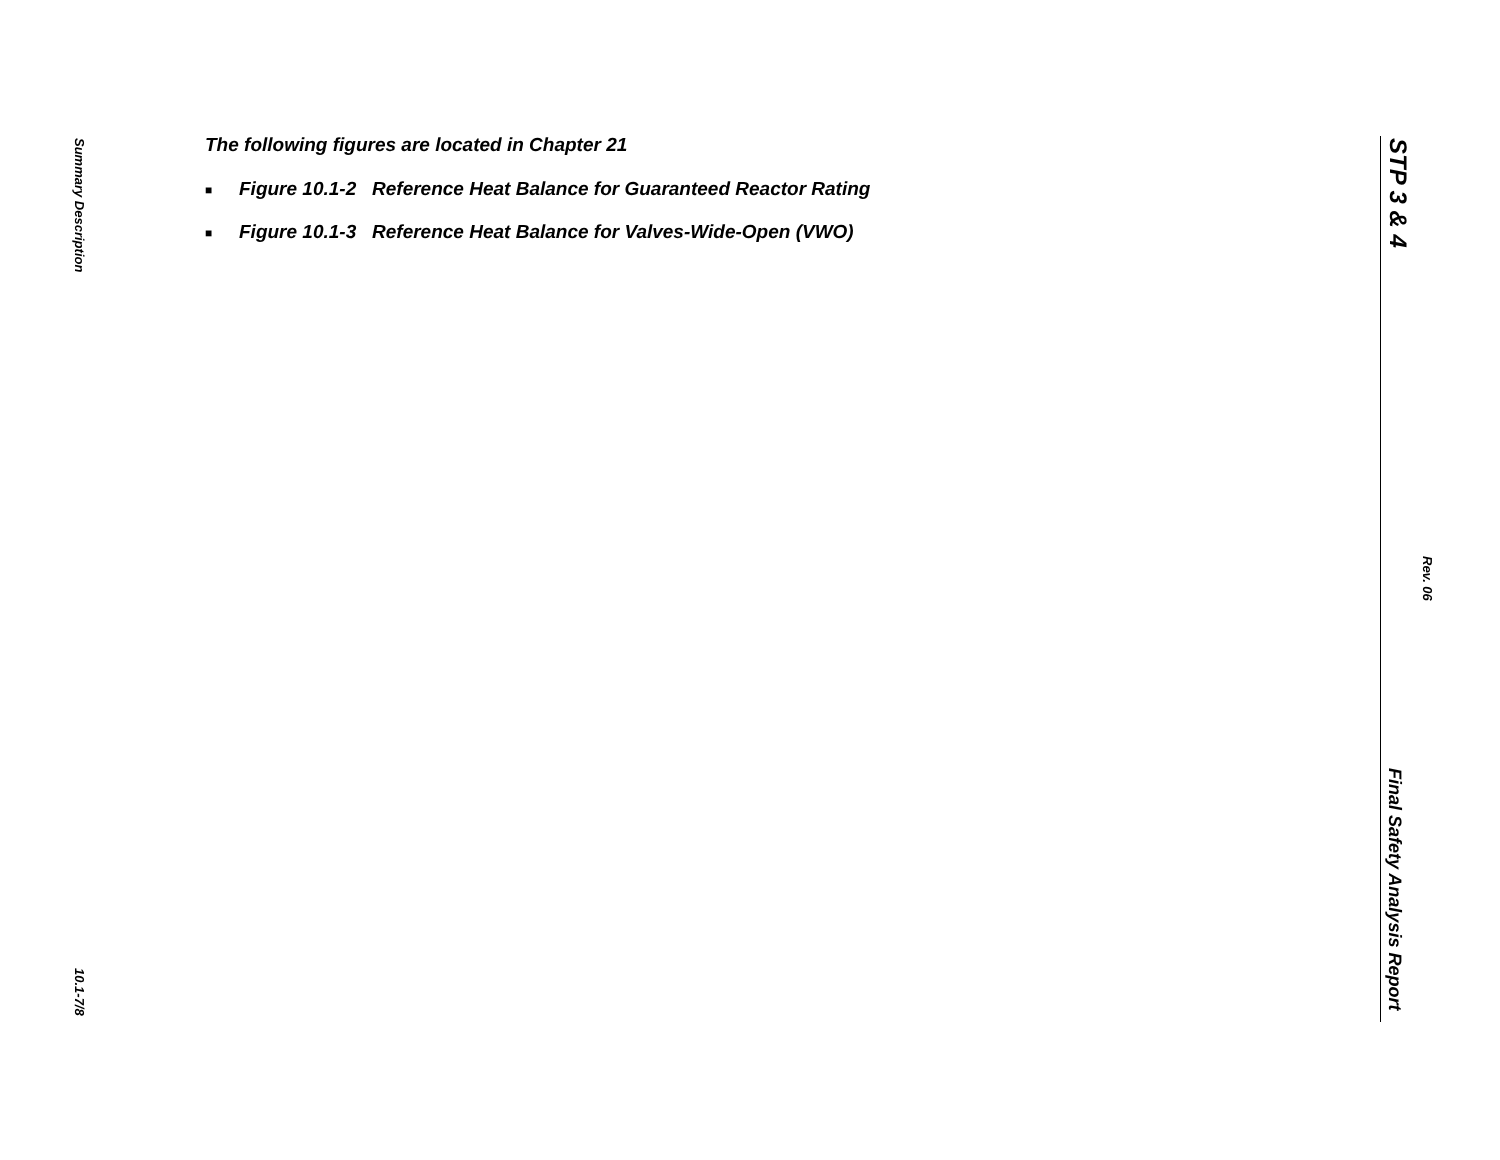Summary Description
10.1-7/8
The following figures are located in Chapter 21
■ Figure 10.1-2 Reference Heat Balance for Guaranteed Reactor Rating
■ Figure 10.1-3 Reference Heat Balance for Valves-Wide-Open (VWO)
STP 3 & 4
Rev. 06
Final Safety Analysis Report